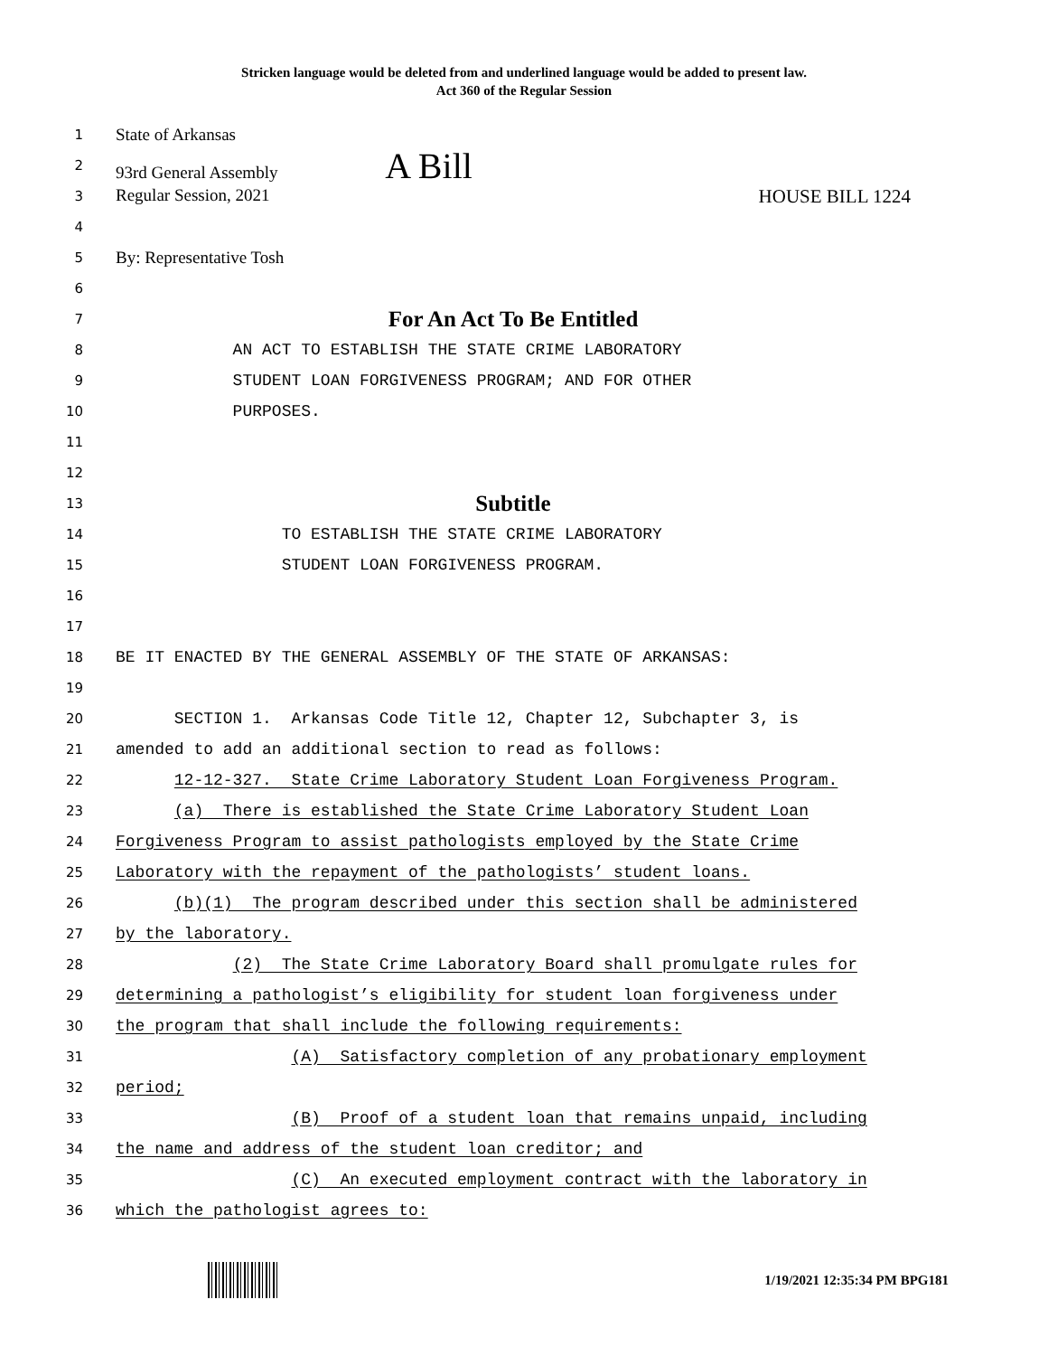Stricken language would be deleted from and underlined language would be added to present law.
Act 360 of the Regular Session
1 State of Arkansas
2 93rd General Assembly A Bill
3 Regular Session, 2021 HOUSE BILL 1224
4
5 By: Representative Tosh
6
7 For An Act To Be Entitled
8 AN ACT TO ESTABLISH THE STATE CRIME LABORATORY
9 STUDENT LOAN FORGIVENESS PROGRAM; AND FOR OTHER
10 PURPOSES.
11
12
13 Subtitle
14 TO ESTABLISH THE STATE CRIME LABORATORY
15 STUDENT LOAN FORGIVENESS PROGRAM.
16
17
18 BE IT ENACTED BY THE GENERAL ASSEMBLY OF THE STATE OF ARKANSAS:
19
20 SECTION 1. Arkansas Code Title 12, Chapter 12, Subchapter 3, is
21 amended to add an additional section to read as follows:
22 12-12-327. State Crime Laboratory Student Loan Forgiveness Program.
23 (a) There is established the State Crime Laboratory Student Loan
24 Forgiveness Program to assist pathologists employed by the State Crime
25 Laboratory with the repayment of the pathologists’ student loans.
26 (b)(1) The program described under this section shall be administered
27 by the laboratory.
28 (2) The State Crime Laboratory Board shall promulgate rules for
29 determining a pathologist’s eligibility for student loan forgiveness under
30 the program that shall include the following requirements:
31 (A) Satisfactory completion of any probationary employment
32 period;
33 (B) Proof of a student loan that remains unpaid, including
34 the name and address of the student loan creditor; and
35 (C) An executed employment contract with the laboratory in
36 which the pathologist agrees to:
1/19/2021 12:35:34 PM BPG181